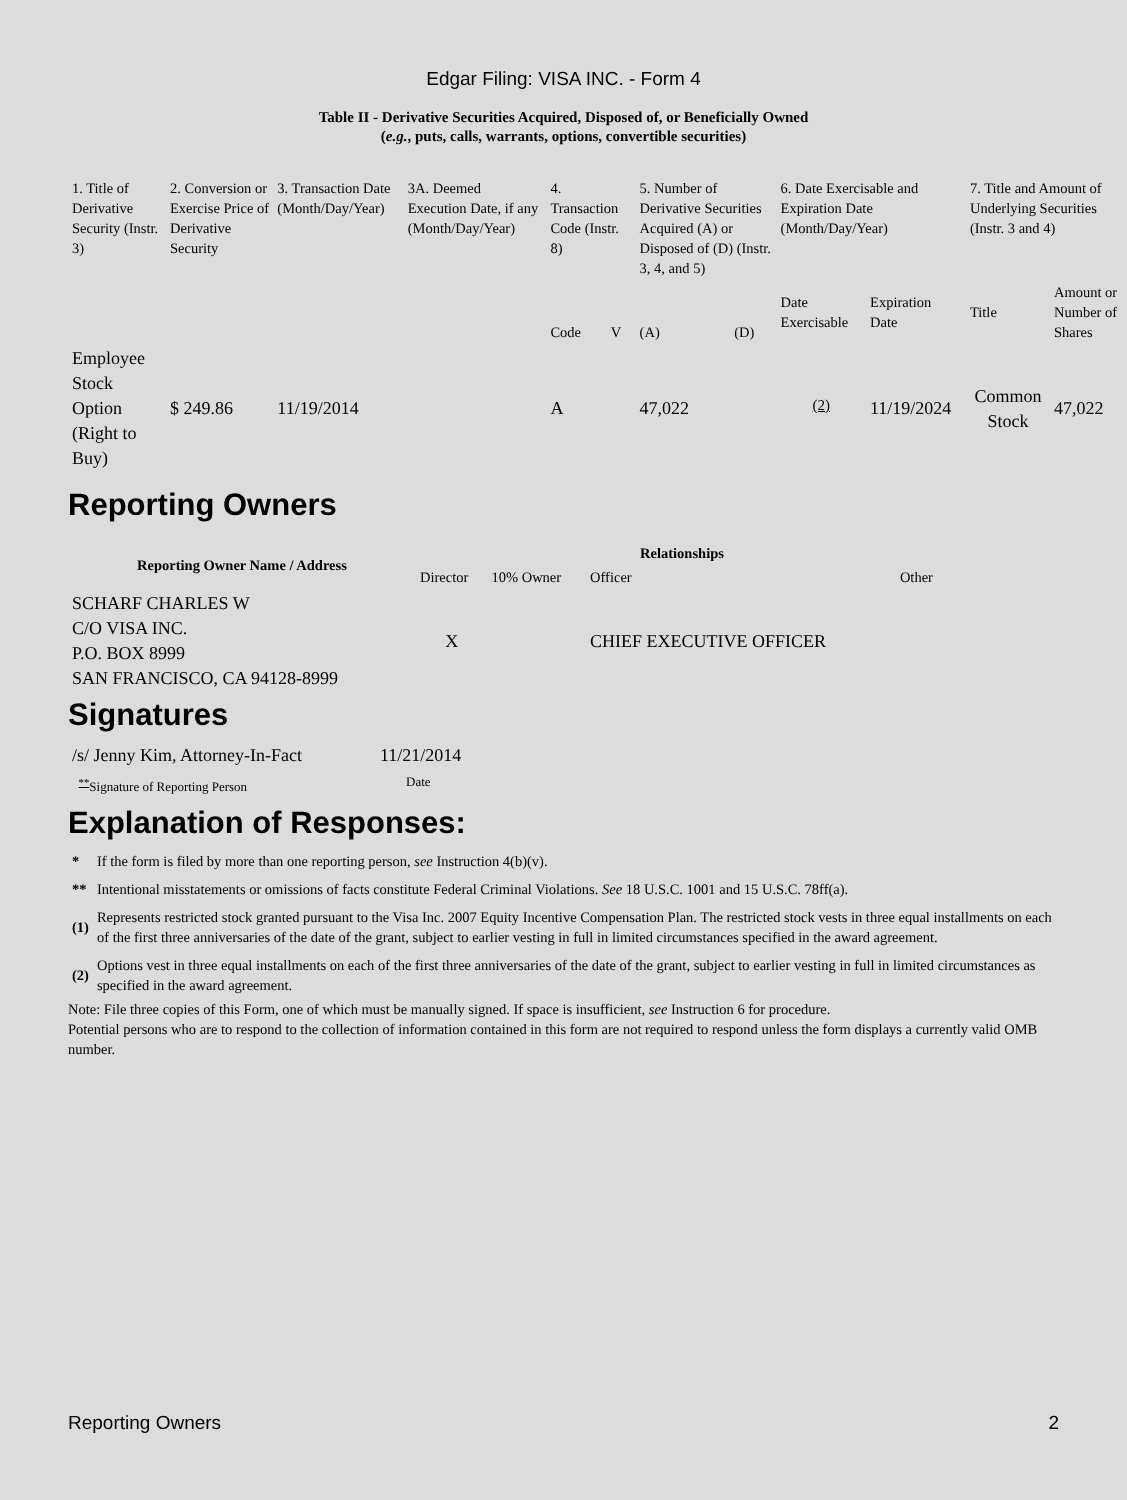Edgar Filing: VISA INC. - Form 4
Table II - Derivative Securities Acquired, Disposed of, or Beneficially Owned
(e.g., puts, calls, warrants, options, convertible securities)
| 1. Title of Derivative Security (Instr. 3) | 2. Conversion or Exercise Price of Derivative Security | 3. Transaction Date (Month/Day/Year) | 3A. Deemed Execution Date, if any (Month/Day/Year) | 4. Transaction Code (Instr. 8) | | 5. Number of Derivative Securities Acquired (A) or Disposed of (D) (Instr. 3, 4, and 5) | | 6. Date Exercisable and Expiration Date (Month/Day/Year) | | 7. Title and Amount of Underlying Securities (Instr. 3 and 4) | |
| --- | --- | --- | --- | --- | --- | --- | --- | --- | --- | --- | --- |
| | | | | Code | V | (A) | (D) | Date Exercisable | Expiration Date | Title | Amount or Number of Shares |
| Employee Stock Option (Right to Buy) | $ 249.86 | 11/19/2014 | | A | | 47,022 | | <sup>(2)</sup> | 11/19/2024 | Common Stock | 47,022 |
Reporting Owners
| Reporting Owner Name / Address | Relationships | | | |
| --- | --- | --- | --- | --- |
| | Director | 10% Owner | Officer | Other |
| SCHARF CHARLES W C/O VISA INC. P.O. BOX 8999 SAN FRANCISCO, CA 94128-8999 | X | | CHIEF EXECUTIVE OFFICER | |
Signatures
| /s/ Jenny Kim, Attorney-In-Fact | 11/21/2014 |
| <sup>**</sup> Signature of Reporting Person | Date |
Explanation of Responses:
| * | If the form is filed by more than one reporting person, see Instruction 4(b)(v). |
| ** | Intentional misstatements or omissions of facts constitute Federal Criminal Violations. See 18 U.S.C. 1001 and 15 U.S.C. 78ff(a). |
| (1) | Represents restricted stock granted pursuant to the Visa Inc. 2007 Equity Incentive Compensation Plan. The restricted stock vests in three equal installments on each of the first three anniversaries of the date of the grant, subject to earlier vesting in full in limited circumstances specified in the award agreement. |
| (2) | Options vest in three equal installments on each of the first three anniversaries of the date of the grant, subject to earlier vesting in full in limited circumstances as specified in the award agreement. |
Note: File three copies of this Form, one of which must be manually signed. If space is insufficient, see Instruction 6 for procedure.
Potential persons who are to respond to the collection of information contained in this form are not required to respond unless the form displays a currently valid OMB number.
Reporting Owners 2